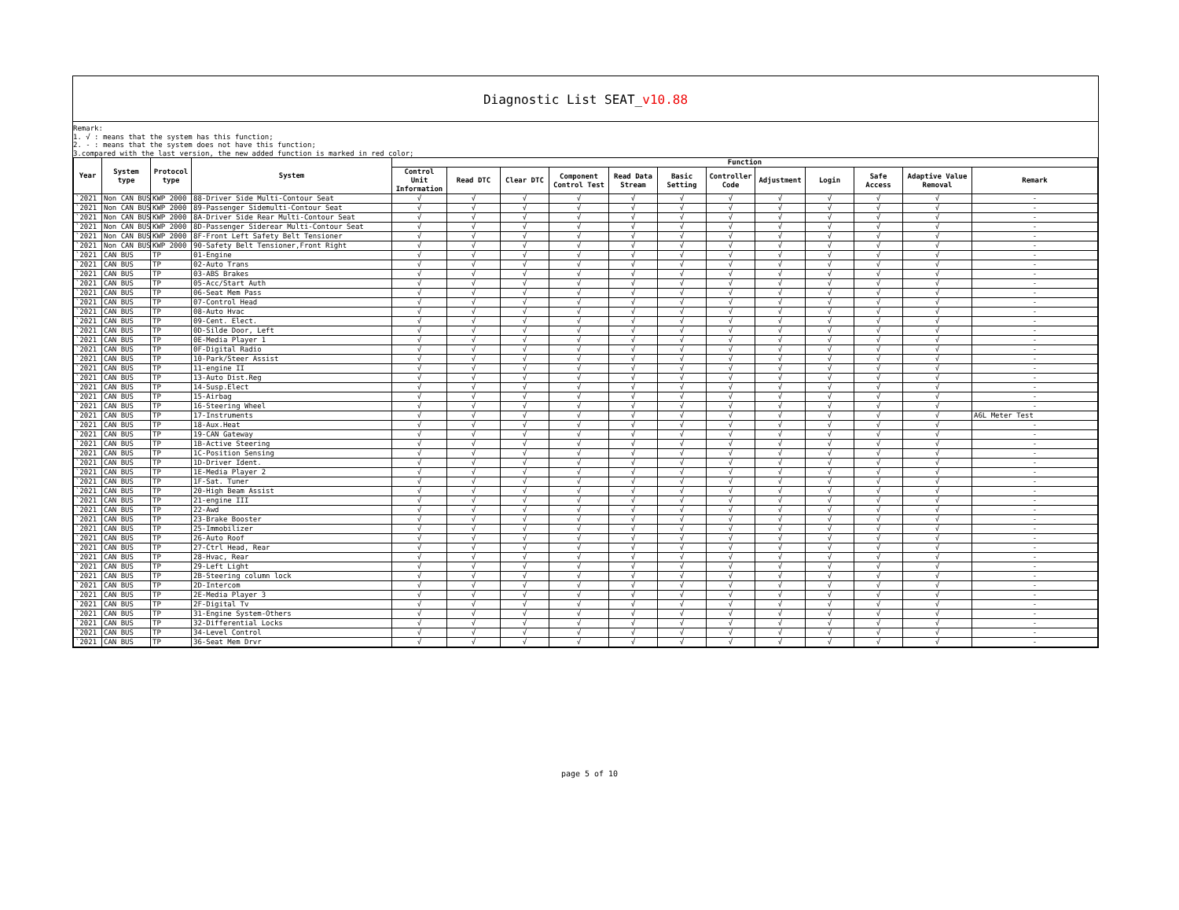Diagnostic List SEAT_v10.88
Remark:
1. √ : means that the system has this function;
2. - : means that the system does not have this function;
3.compared with the last version, the new added function is marked in red color;
| Year | System type | Protocol type | System | Function | | | | | | | | | | | |
| --- | --- | --- | --- | --- | --- | --- | --- | --- | --- | --- | --- | --- | --- | --- | --- |
| | | | | Control Unit Information | Read DTC | Clear DTC | Component Control Test | Read Data Stream | Basic Setting | Controller Code | Adjustment | Login | Safe Access | Adaptive Value Removal | Remark |
| `2021 | Non CAN BUS | KWP 2000 | 88-Driver Side Multi-Contour Seat | √ | √ | √ | √ | √ | √ | √ | √ | √ | √ | √ | - |
| `2021 | Non CAN BUS | KWP 2000 | 89-Passenger Sidemulti-Contour Seat | √ | √ | √ | √ | √ | √ | √ | √ | √ | √ | √ | - |
| `2021 | Non CAN BUS | KWP 2000 | 8A-Driver Side Rear Multi-Contour Seat | √ | √ | √ | √ | √ | √ | √ | √ | √ | √ | √ | - |
| `2021 | Non CAN BUS | KWP 2000 | 8D-Passenger Siderear Multi-Contour Seat | √ | √ | √ | √ | √ | √ | √ | √ | √ | √ | √ | - |
| `2021 | Non CAN BUS | KWP 2000 | 8F-Front Left Safety Belt Tensioner | √ | √ | √ | √ | √ | √ | √ | √ | √ | √ | √ | - |
| `2021 | Non CAN BUS | KWP 2000 | 90-Safety Belt Tensioner,Front Right | √ | √ | √ | √ | √ | √ | √ | √ | √ | √ | √ | - |
| `2021 | CAN BUS | TP | 01-Engine | √ | √ | √ | √ | √ | √ | √ | √ | √ | √ | √ | - |
| `2021 | CAN BUS | TP | 02-Auto Trans | √ | √ | √ | √ | √ | √ | √ | √ | √ | √ | √ | - |
| `2021 | CAN BUS | TP | 03-ABS Brakes | √ | √ | √ | √ | √ | √ | √ | √ | √ | √ | √ | - |
| `2021 | CAN BUS | TP | 05-Acc/Start Auth | √ | √ | √ | √ | √ | √ | √ | √ | √ | √ | √ | - |
| `2021 | CAN BUS | TP | 06-Seat Mem Pass | √ | √ | √ | √ | √ | √ | √ | √ | √ | √ | √ | - |
| `2021 | CAN BUS | TP | 07-Control Head | √ | √ | √ | √ | √ | √ | √ | √ | √ | √ | √ | - |
| `2021 | CAN BUS | TP | 08-Auto Hvac | √ | √ | √ | √ | √ | √ | √ | √ | √ | √ | √ | - |
| `2021 | CAN BUS | TP | 09-Cent. Elect. | √ | √ | √ | √ | √ | √ | √ | √ | √ | √ | √ | - |
| `2021 | CAN BUS | TP | 0D-Silde Door, Left | √ | √ | √ | √ | √ | √ | √ | √ | √ | √ | √ | - |
| `2021 | CAN BUS | TP | 0E-Media Player 1 | √ | √ | √ | √ | √ | √ | √ | √ | √ | √ | √ | - |
| `2021 | CAN BUS | TP | 0F-Digital Radio | √ | √ | √ | √ | √ | √ | √ | √ | √ | √ | √ | - |
| `2021 | CAN BUS | TP | 10-Park/Steer Assist | √ | √ | √ | √ | √ | √ | √ | √ | √ | √ | √ | - |
| `2021 | CAN BUS | TP | 11-engine II | √ | √ | √ | √ | √ | √ | √ | √ | √ | √ | √ | - |
| `2021 | CAN BUS | TP | 13-Auto Dist.Reg | √ | √ | √ | √ | √ | √ | √ | √ | √ | √ | √ | - |
| `2021 | CAN BUS | TP | 14-Susp.Elect | √ | √ | √ | √ | √ | √ | √ | √ | √ | √ | √ | - |
| `2021 | CAN BUS | TP | 15-Airbag | √ | √ | √ | √ | √ | √ | √ | √ | √ | √ | √ | - |
| `2021 | CAN BUS | TP | 16-Steering Wheel | √ | √ | √ | √ | √ | √ | √ | √ | √ | √ | √ | - |
| `2021 | CAN BUS | TP | 17-Instruments | √ | √ | √ | √ | √ | √ | √ | √ | √ | √ | √ | A6L Meter Test |
| `2021 | CAN BUS | TP | 18-Aux.Heat | √ | √ | √ | √ | √ | √ | √ | √ | √ | √ | √ | - |
| `2021 | CAN BUS | TP | 19-CAN Gateway | √ | √ | √ | √ | √ | √ | √ | √ | √ | √ | √ | - |
| `2021 | CAN BUS | TP | 1B-Active Steering | √ | √ | √ | √ | √ | √ | √ | √ | √ | √ | √ | - |
| `2021 | CAN BUS | TP | 1C-Position Sensing | √ | √ | √ | √ | √ | √ | √ | √ | √ | √ | √ | - |
| `2021 | CAN BUS | TP | 1D-Driver Ident. | √ | √ | √ | √ | √ | √ | √ | √ | √ | √ | √ | - |
| `2021 | CAN BUS | TP | 1E-Media Player 2 | √ | √ | √ | √ | √ | √ | √ | √ | √ | √ | √ | - |
| `2021 | CAN BUS | TP | 1F-Sat. Tuner | √ | √ | √ | √ | √ | √ | √ | √ | √ | √ | √ | - |
| `2021 | CAN BUS | TP | 20-High Beam Assist | √ | √ | √ | √ | √ | √ | √ | √ | √ | √ | √ | - |
| `2021 | CAN BUS | TP | 21-engine III | √ | √ | √ | √ | √ | √ | √ | √ | √ | √ | √ | - |
| `2021 | CAN BUS | TP | 22-Awd | √ | √ | √ | √ | √ | √ | √ | √ | √ | √ | √ | - |
| `2021 | CAN BUS | TP | 23-Brake Booster | √ | √ | √ | √ | √ | √ | √ | √ | √ | √ | √ | - |
| `2021 | CAN BUS | TP | 25-Immobilizer | √ | √ | √ | √ | √ | √ | √ | √ | √ | √ | √ | - |
| `2021 | CAN BUS | TP | 26-Auto Roof | √ | √ | √ | √ | √ | √ | √ | √ | √ | √ | √ | - |
| `2021 | CAN BUS | TP | 27-Ctrl Head, Rear | √ | √ | √ | √ | √ | √ | √ | √ | √ | √ | √ | - |
| `2021 | CAN BUS | TP | 28-Hvac, Rear | √ | √ | √ | √ | √ | √ | √ | √ | √ | √ | √ | - |
| `2021 | CAN BUS | TP | 29-Left Light | √ | √ | √ | √ | √ | √ | √ | √ | √ | √ | √ | - |
| `2021 | CAN BUS | TP | 2B-Steering column lock | √ | √ | √ | √ | √ | √ | √ | √ | √ | √ | √ | - |
| `2021 | CAN BUS | TP | 2D-Intercom | √ | √ | √ | √ | √ | √ | √ | √ | √ | √ | √ | - |
| `2021 | CAN BUS | TP | 2E-Media Player 3 | √ | √ | √ | √ | √ | √ | √ | √ | √ | √ | √ | - |
| `2021 | CAN BUS | TP | 2F-Digital Tv | √ | √ | √ | √ | √ | √ | √ | √ | √ | √ | √ | - |
| `2021 | CAN BUS | TP | 31-Engine System-Others | √ | √ | √ | √ | √ | √ | √ | √ | √ | √ | √ | - |
| `2021 | CAN BUS | TP | 32-Differential Locks | √ | √ | √ | √ | √ | √ | √ | √ | √ | √ | √ | - |
| `2021 | CAN BUS | TP | 34-Level Control | √ | √ | √ | √ | √ | √ | √ | √ | √ | √ | √ | - |
| `2021 | CAN BUS | TP | 36-Seat Mem Drvr | √ | √ | √ | √ | √ | √ | √ | √ | √ | √ | √ | - |
page 5 of 10